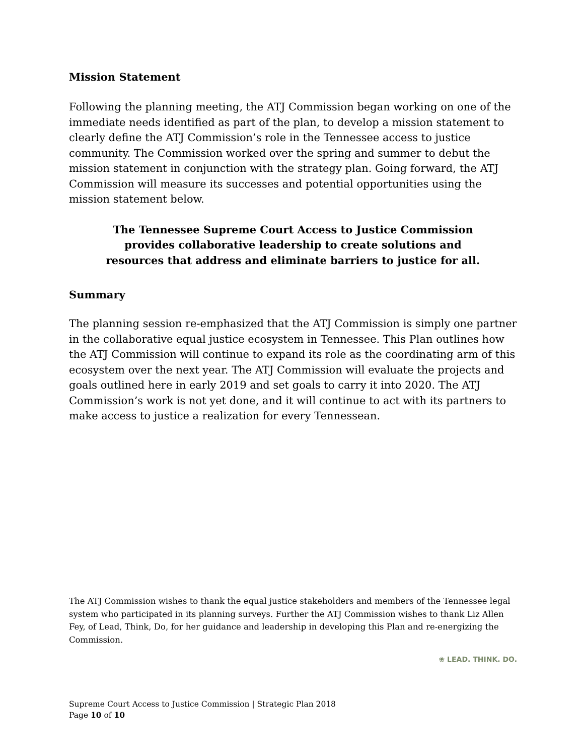Mission Statement
Following the planning meeting, the ATJ Commission began working on one of the immediate needs identified as part of the plan, to develop a mission statement to clearly define the ATJ Commission’s role in the Tennessee access to justice community. The Commission worked over the spring and summer to debut the mission statement in conjunction with the strategy plan. Going forward, the ATJ Commission will measure its successes and potential opportunities using the mission statement below.
The Tennessee Supreme Court Access to Justice Commission
provides collaborative leadership to create solutions and
resources that address and eliminate barriers to justice for all.
Summary
The planning session re-emphasized that the ATJ Commission is simply one partner in the collaborative equal justice ecosystem in Tennessee. This Plan outlines how the ATJ Commission will continue to expand its role as the coordinating arm of this ecosystem over the next year. The ATJ Commission will evaluate the projects and goals outlined here in early 2019 and set goals to carry it into 2020. The ATJ Commission’s work is not yet done, and it will continue to act with its partners to make access to justice a realization for every Tennessean.
The ATJ Commission wishes to thank the equal justice stakeholders and members of the Tennessee legal system who participated in its planning surveys. Further the ATJ Commission wishes to thank Liz Allen Fey, of Lead, Think, Do, for her guidance and leadership in developing this Plan and re-energizing the Commission.
❀ LEAD. THINK. DO.
Supreme Court Access to Justice Commission | Strategic Plan 2018
Page 10 of 10